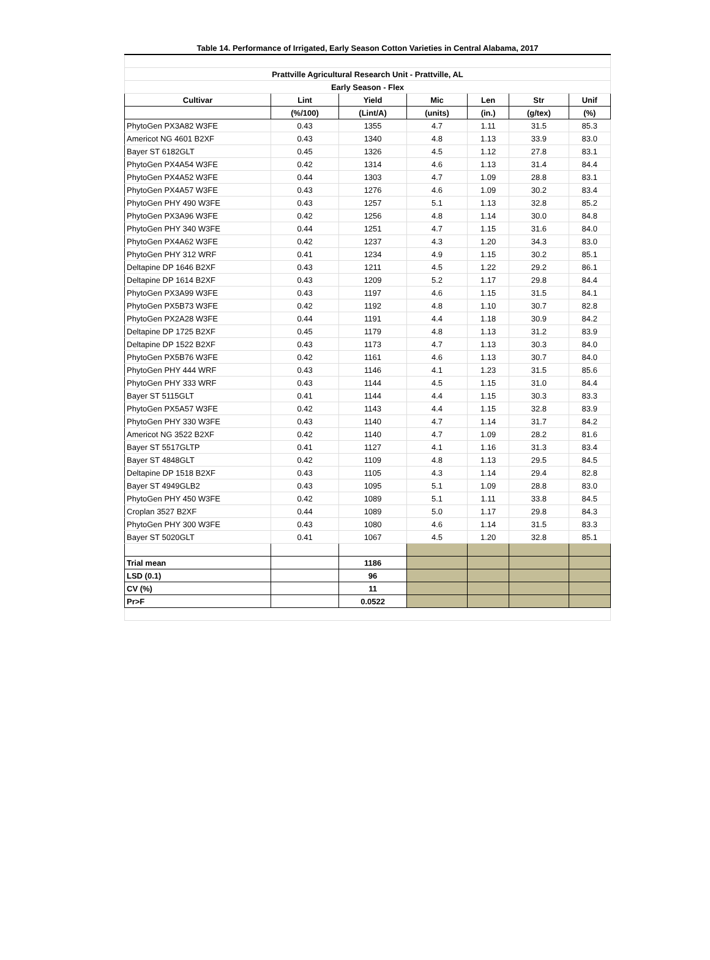| Table 14. Performance of Irrigated, Early Season Cotton Varieties in Central Alabama, 2017 | | | | | | |
| --- | --- | --- | --- | --- | --- | --- |
| Prattville Agricultural Research Unit - Prattville, AL | | | | | | |
| Early Season - Flex | | | | | | |
| Cultivar | Lint | Yield | Mic | Len | Str | Unif |
| | (%/100) | (Lint/A) | (units) | (in.) | (g/tex) | (%) |
| PhytoGen PX3A82 W3FE | 0.43 | 1355 | 4.7 | 1.11 | 31.5 | 85.3 |
| Americot NG 4601 B2XF | 0.43 | 1340 | 4.8 | 1.13 | 33.9 | 83.0 |
| Bayer ST 6182GLT | 0.45 | 1326 | 4.5 | 1.12 | 27.8 | 83.1 |
| PhytoGen PX4A54 W3FE | 0.42 | 1314 | 4.6 | 1.13 | 31.4 | 84.4 |
| PhytoGen PX4A52 W3FE | 0.44 | 1303 | 4.7 | 1.09 | 28.8 | 83.1 |
| PhytoGen PX4A57 W3FE | 0.43 | 1276 | 4.6 | 1.09 | 30.2 | 83.4 |
| PhytoGen PHY 490 W3FE | 0.43 | 1257 | 5.1 | 1.13 | 32.8 | 85.2 |
| PhytoGen PX3A96 W3FE | 0.42 | 1256 | 4.8 | 1.14 | 30.0 | 84.8 |
| PhytoGen PHY 340 W3FE | 0.44 | 1251 | 4.7 | 1.15 | 31.6 | 84.0 |
| PhytoGen PX4A62 W3FE | 0.42 | 1237 | 4.3 | 1.20 | 34.3 | 83.0 |
| PhytoGen PHY 312 WRF | 0.41 | 1234 | 4.9 | 1.15 | 30.2 | 85.1 |
| Deltapine DP 1646 B2XF | 0.43 | 1211 | 4.5 | 1.22 | 29.2 | 86.1 |
| Deltapine DP 1614 B2XF | 0.43 | 1209 | 5.2 | 1.17 | 29.8 | 84.4 |
| PhytoGen PX3A99 W3FE | 0.43 | 1197 | 4.6 | 1.15 | 31.5 | 84.1 |
| PhytoGen PX5B73 W3FE | 0.42 | 1192 | 4.8 | 1.10 | 30.7 | 82.8 |
| PhytoGen PX2A28 W3FE | 0.44 | 1191 | 4.4 | 1.18 | 30.9 | 84.2 |
| Deltapine DP 1725 B2XF | 0.45 | 1179 | 4.8 | 1.13 | 31.2 | 83.9 |
| Deltapine DP 1522 B2XF | 0.43 | 1173 | 4.7 | 1.13 | 30.3 | 84.0 |
| PhytoGen PX5B76 W3FE | 0.42 | 1161 | 4.6 | 1.13 | 30.7 | 84.0 |
| PhytoGen PHY 444 WRF | 0.43 | 1146 | 4.1 | 1.23 | 31.5 | 85.6 |
| PhytoGen PHY 333 WRF | 0.43 | 1144 | 4.5 | 1.15 | 31.0 | 84.4 |
| Bayer ST 5115GLT | 0.41 | 1144 | 4.4 | 1.15 | 30.3 | 83.3 |
| PhytoGen PX5A57 W3FE | 0.42 | 1143 | 4.4 | 1.15 | 32.8 | 83.9 |
| PhytoGen PHY 330 W3FE | 0.43 | 1140 | 4.7 | 1.14 | 31.7 | 84.2 |
| Americot NG 3522 B2XF | 0.42 | 1140 | 4.7 | 1.09 | 28.2 | 81.6 |
| Bayer ST 5517GLTP | 0.41 | 1127 | 4.1 | 1.16 | 31.3 | 83.4 |
| Bayer ST 4848GLT | 0.42 | 1109 | 4.8 | 1.13 | 29.5 | 84.5 |
| Deltapine DP 1518 B2XF | 0.43 | 1105 | 4.3 | 1.14 | 29.4 | 82.8 |
| Bayer ST 4949GLB2 | 0.43 | 1095 | 5.1 | 1.09 | 28.8 | 83.0 |
| PhytoGen PHY 450 W3FE | 0.42 | 1089 | 5.1 | 1.11 | 33.8 | 84.5 |
| Croplan 3527 B2XF | 0.44 | 1089 | 5.0 | 1.17 | 29.8 | 84.3 |
| PhytoGen PHY 300 W3FE | 0.43 | 1080 | 4.6 | 1.14 | 31.5 | 83.3 |
| Bayer ST 5020GLT | 0.41 | 1067 | 4.5 | 1.20 | 32.8 | 85.1 |
| Trial mean | | 1186 | | | | |
| LSD (0.1) | | 96 | | | | |
| CV (%) | | 11 | | | | |
| Pr>F | | 0.0522 | | | | |